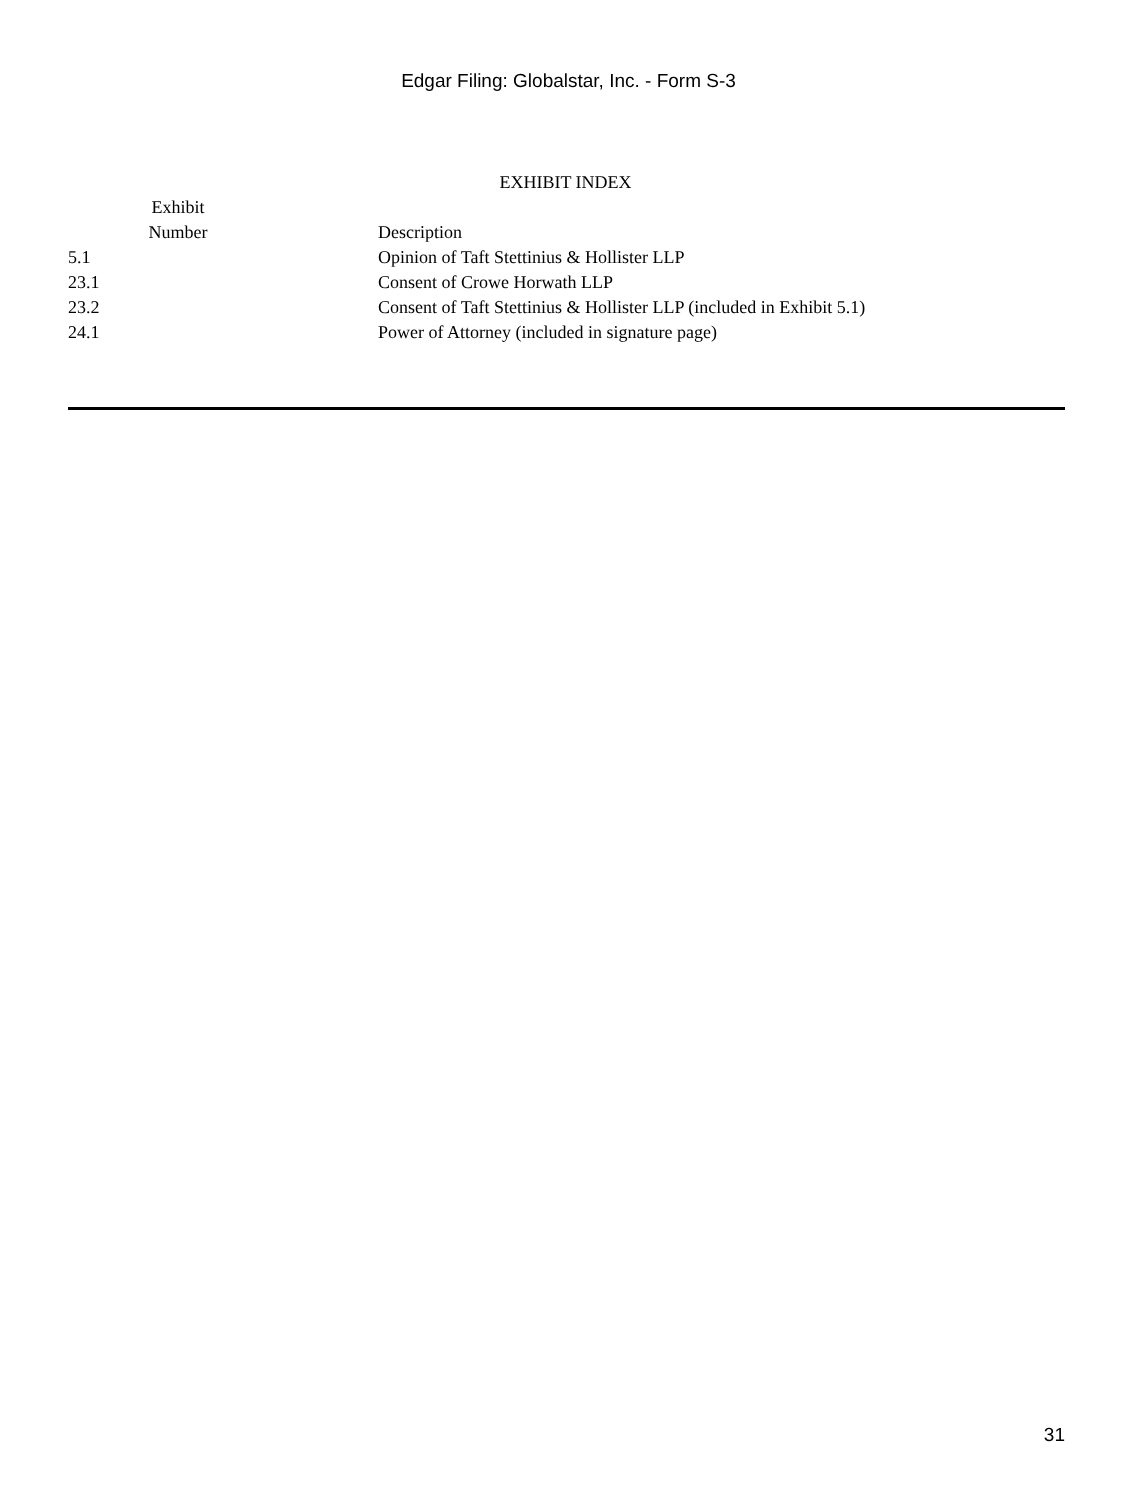Edgar Filing: Globalstar, Inc. - Form S-3
EXHIBIT INDEX
| Exhibit Number | Description |
| --- | --- |
| 5.1 | Opinion of Taft Stettinius & Hollister LLP |
| 23.1 | Consent of Crowe Horwath LLP |
| 23.2 | Consent of Taft Stettinius & Hollister LLP (included in Exhibit 5.1) |
| 24.1 | Power of Attorney (included in signature page) |
31